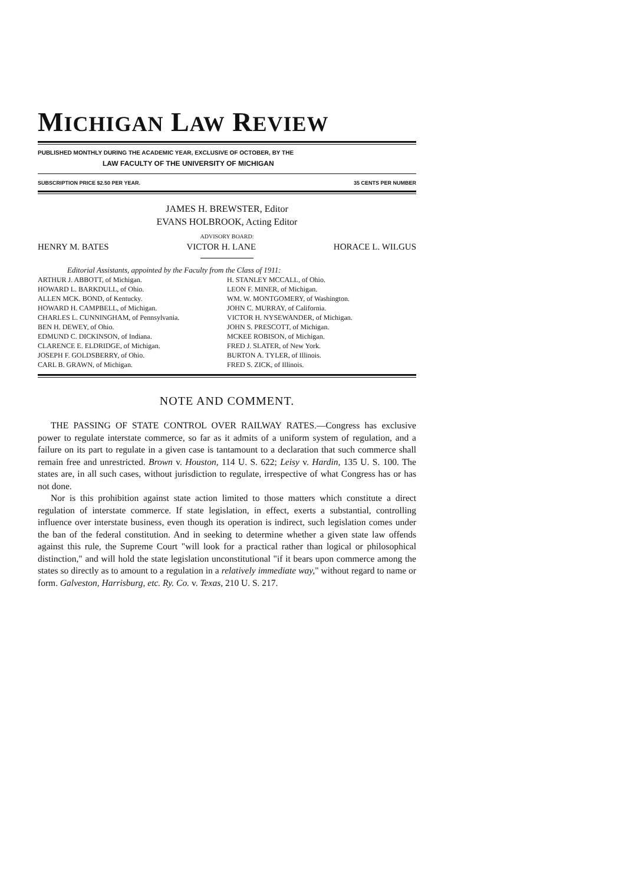MICHIGAN LAW REVIEW
PUBLISHED MONTHLY DURING THE ACADEMIC YEAR, EXCLUSIVE OF OCTOBER, BY THE
LAW FACULTY OF THE UNIVERSITY OF MICHIGAN
SUBSCRIPTION PRICE $2.50 PER YEAR. 35 CENTS PER NUMBER
JAMES H. BREWSTER, Editor
EVANS HOLBROOK, Acting Editor
ADVISORY BOARD:
HENRY M. BATES VICTOR H. LANE HORACE L. WILGUS
Editorial Assistants, appointed by the Faculty from the Class of 1911:
ARTHUR J. ABBOTT, of Michigan.
HOWARD L. BARKDULL, of Ohio.
ALLEN MCK. BOND, of Kentucky.
HOWARD H. CAMPBELL, of Michigan.
CHARLES L. CUNNINGHAM, of Pennsylvania.
BEN H. DEWEY, of Ohio.
EDMUND C. DICKINSON, of Indiana.
CLARENCE E. ELDRIDGE, of Michigan.
JOSEPH F. GOLDSBERRY, of Ohio.
CARL B. GRAWN, of Michigan.
H. STANLEY MCCALL, of Ohio.
LEON F. MINER, of Michigan.
WM. W. MONTGOMERY, of Washington.
JOHN C. MURRAY, of California.
VICTOR H. NYSEWANDER, of Michigan.
JOHN S. PRESCOTT, of Michigan.
MCKEE ROBISON, of Michigan.
FRED J. SLATER, of New York.
BURTON A. TYLER, of Illinois.
FRED S. ZICK, of Illinois.
NOTE AND COMMENT.
THE PASSING OF STATE CONTROL OVER RAILWAY RATES.—Congress has exclusive power to regulate interstate commerce, so far as it admits of a uniform system of regulation, and a failure on its part to regulate in a given case is tantamount to a declaration that such commerce shall remain free and unrestricted. Brown v. Houston, 114 U. S. 622; Leisy v. Hardin, 135 U. S. 100. The states are, in all such cases, without jurisdiction to regulate, irrespective of what Congress has or has not done.
Nor is this prohibition against state action limited to those matters which constitute a direct regulation of interstate commerce. If state legislation, in effect, exerts a substantial, controlling influence over interstate business, even though its operation is indirect, such legislation comes under the ban of the federal constitution. And in seeking to determine whether a given state law offends against this rule, the Supreme Court "will look for a practical rather than logical or philosophical distinction," and will hold the state legislation unconstitutional "if it bears upon commerce among the states so directly as to amount to a regulation in a relatively immediate way," without regard to name or form. Galveston, Harrisburg, etc. Ry. Co. v. Texas, 210 U. S. 217.